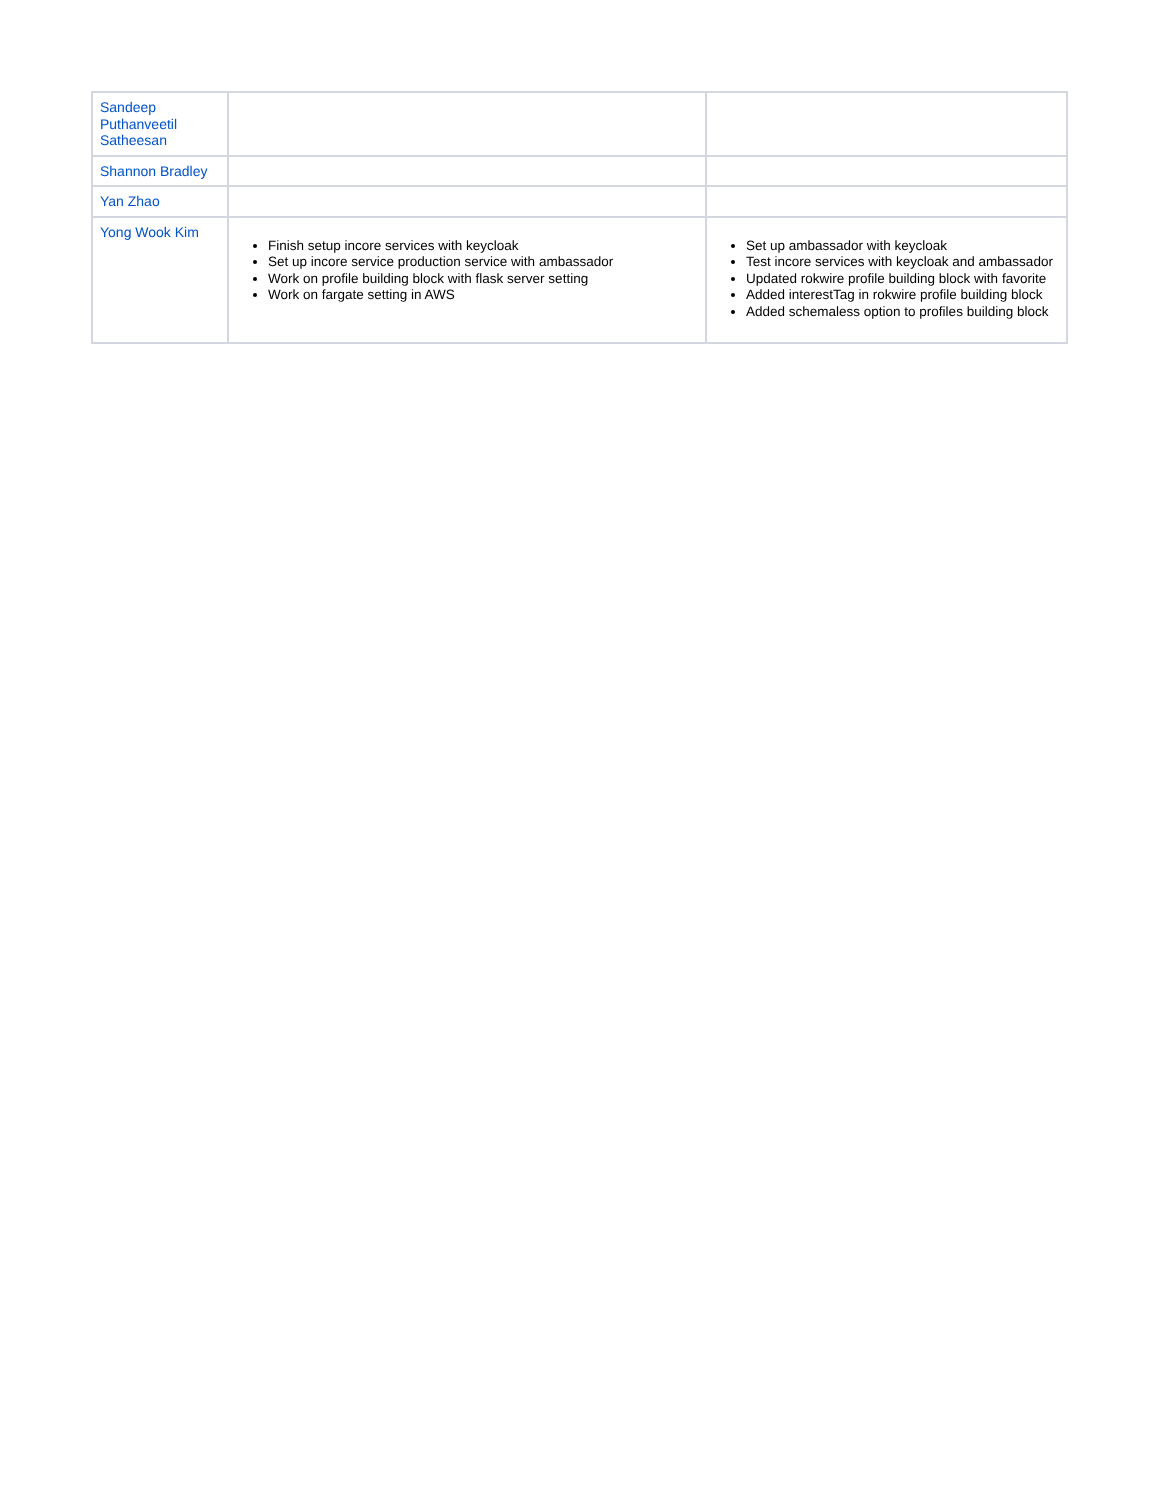| Sandeep Puthanveetil Satheesan | | |
| Shannon Bradley | | |
| Yan Zhao | | |
| Yong Wook Kim | Finish setup incore services with keycloak Set up incore service production service with ambassador Work on profile building block with flask server setting Work on fargate setting in AWS | Set up ambassador with keycloak Test incore services with keycloak and ambassador Updated rokwire profile building block with favorite Added interestTag in rokwire profile building block Added schemaless option to profiles building block |